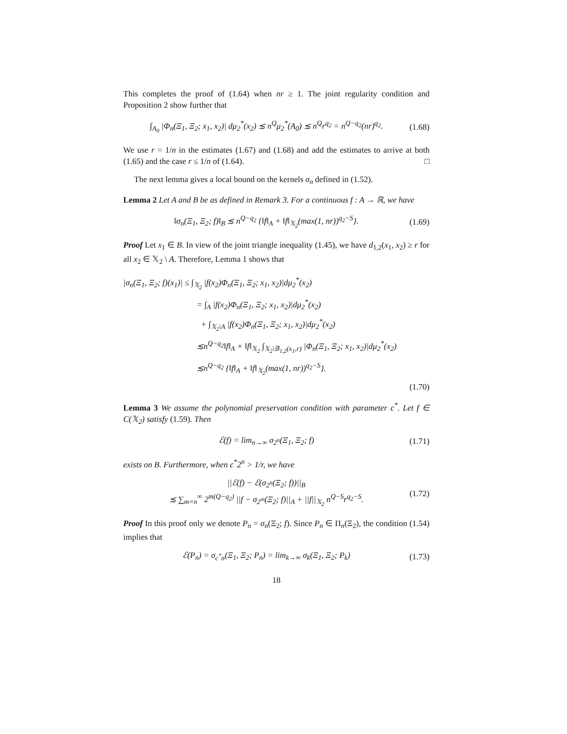This completes the proof of (1.64) when nr ≥ 1. The joint regularity condition and Proposition 2 show further that
∫<sub>A<sub>0</sub></sub> |Φ<sub>n</sub>(Ξ<sub>1</sub>, Ξ<sub>2</sub>; x<sub>1</sub>, x<sub>2</sub>)| dμ<sub>2</sub><sup>*</sup>(x<sub>2</sub>) ≲ n<sup>Q</sup>μ<sub>2</sub><sup>*</sup>(A<sub>0</sub>) ≲ n<sup>Q</sup>r<sup>q<sub>2</sub></sup> = n<sup>Q−q<sub>2</sub></sup>(nr)<sup>q<sub>2</sub></sup>. (1.68)
We use r = 1/n in the estimates (1.67) and (1.68) and add the estimates to arrive at both (1.65) and the case r ≤ 1/n of (1.64). □
The next lemma gives a local bound on the kernels σ<sub>n</sub> defined in (1.52).
Lemma 2 Let A and B be as defined in Remark 3. For a continuous f : A → ℝ, we have
‖σ<sub>n</sub>(Ξ<sub>1</sub>, Ξ<sub>2</sub>; f)‖<sub>B</sub> ≲ n<sup>Q−q<sub>2</sub></sup> {‖f‖<sub>A</sub> + ‖f‖<sub>𝕏<sub>2</sub></sub>(max(1, nr))<sup>q<sub>2</sub>−S</sup>}. (1.69)
Proof Let x<sub>1</sub> ∈ B. In view of the joint triangle inequality (1.45), we have d<sub>1,2</sub>(x<sub>1</sub>, x<sub>2</sub>) ≥ r for all x<sub>2</sub> ∈ 𝕏<sub>2</sub> \ A. Therefore, Lemma 1 shows that
|σ<sub>n</sub>(Ξ<sub>1</sub>, Ξ<sub>2</sub>; f)(x<sub>1</sub>)| ≤ ∫<sub>𝕏<sub>2</sub></sub> |f(x<sub>2</sub>)Φ<sub>n</sub>(Ξ<sub>1</sub>, Ξ<sub>2</sub>; x<sub>1</sub>, x<sub>2</sub>)|dμ<sub>2</sub><sup>*</sup>(x<sub>2</sub>)
= ∫<sub>A</sub> |f(x<sub>2</sub>)Φ<sub>n</sub>(Ξ<sub>1</sub>, Ξ<sub>2</sub>; x<sub>1</sub>, x<sub>2</sub>)|dμ<sub>2</sub><sup>*</sup>(x<sub>2</sub>)
+ ∫<sub>𝕏<sub>2</sub>\A</sub> |f(x<sub>2</sub>)Φ<sub>n</sub>(Ξ<sub>1</sub>, Ξ<sub>2</sub>; x<sub>1</sub>, x<sub>2</sub>)|dμ<sub>2</sub><sup>*</sup>(x<sub>2</sub>)
≲n<sup>Q−q<sub>2</sub></sup>‖f‖<sub>A</sub> + ‖f‖<sub>𝕏<sub>2</sub></sub> ∫<sub>𝕏<sub>2</sub>\𝔹<sub>1,2</sub>(x<sub>1</sub>,r)</sub> |Φ<sub>n</sub>(Ξ<sub>1</sub>, Ξ<sub>2</sub>; x<sub>1</sub>, x<sub>2</sub>)|dμ<sub>2</sub><sup>*</sup>(x<sub>2</sub>)
≲n<sup>Q−q<sub>2</sub></sup> {‖f‖<sub>A</sub> + ‖f‖<sub>𝕏<sub>2</sub></sub>(max(1, nr))<sup>q<sub>2</sub>−S</sup>}.
(1.70)
Lemma 3 We assume the polynomial preservation condition with parameter c<sup>*</sup>. Let f ∈ C(𝕏<sub>2</sub>) satisfy (1.59). Then
ℰ(f) = lim<sub>n→∞</sub> σ<sub>2<sup>n</sup></sub>(Ξ<sub>1</sub>, Ξ<sub>2</sub>; f) (1.71)
exists on B. Furthermore, when c<sup>*</sup>2<sup>n</sup> > 1/r, we have
||ℰ(f) − ℰ(σ<sub>2<sup>n</sup></sub>(Ξ<sub>2</sub>; f))||<sub>B</sub>
≲ ∑<sub>m=n</sub><sup>∞</sup> 2<sup>m(Q−q<sub>2</sub>)</sup> ||f − σ<sub>2<sup>m</sup></sub>(Ξ<sub>2</sub>; f)||<sub>A</sub> + ||f||<sub>𝕏<sub>2</sub></sub> n<sup>Q−S</sup>r<sup>q<sub>2</sub>−S</sup>. (1.72)
Proof In this proof only we denote P<sub>n</sub> = σ<sub>n</sub>(Ξ<sub>2</sub>; f). Since P<sub>n</sub> ∈ Π<sub>n</sub>(Ξ<sub>2</sub>), the condition (1.54) implies that
ℰ(P<sub>n</sub>) = σ<sub>c<sup>*</sup>n</sub>(Ξ<sub>1</sub>, Ξ<sub>2</sub>; P<sub>n</sub>) = lim<sub>k→∞</sub> σ<sub>k</sub>(Ξ<sub>1</sub>, Ξ<sub>2</sub>; P<sub>k</sub>) (1.73)
18